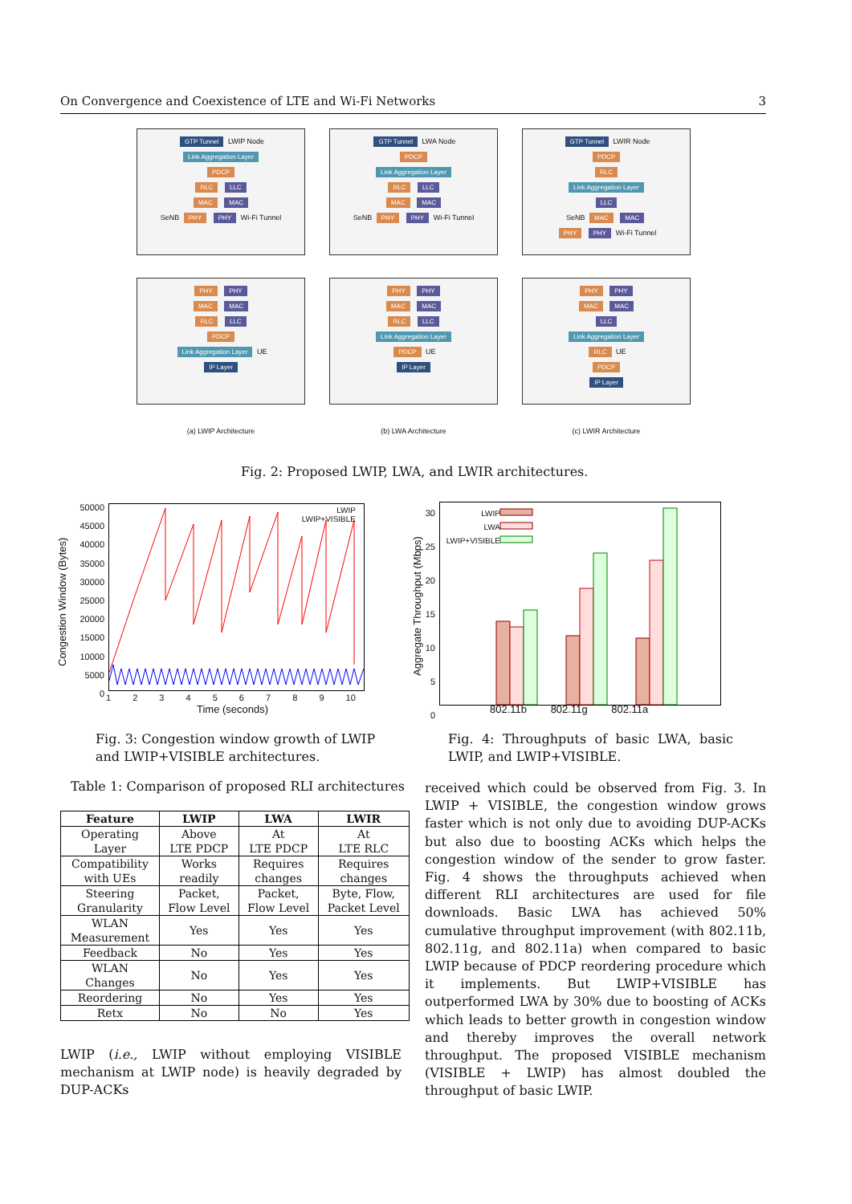On Convergence and Coexistence of LTE and Wi-Fi Networks 3
GTP Tunnel LWIP Node
Link Aggregation Layer
PDCP
RLC LLC
MAC MAC
SeNB PHY PHY Wi-Fi Tunnel
PHY PHY
MAC MAC
RLC LLC
PDCP
Link Aggregation Layer UE
IP Layer
(a) LWIP Architecture
GTP Tunnel LWA Node
PDCP
Link Aggregation Layer
RLC LLC
MAC MAC
SeNB PHY PHY Wi-Fi Tunnel
PHY PHY
MAC MAC
RLC LLC
Link Aggregation Layer
PDCP UE
IP Layer
(b) LWA Architecture
GTP Tunnel LWIR Node
PDCP
RLC
Link Aggregation Layer
LLC
SeNB MAC MAC
PHY PHY Wi-Fi Tunnel
PHY PHY
MAC MAC
LLC
Link Aggregation Layer
RLC UE
PDCP
IP Layer
(c) LWIR Architecture
Fig. 2: Proposed LWIP, LWA, and LWIR architectures.
LWIP
LWIP+VISIBLE
50000
45000
40000
35000
30000
25000
20000
15000
10000
5000
0
1 2 3 4 5 6 7 8 9 10
Time (seconds)
Congestion Window (Bytes)
LWIP
LWA
LWIP+VISIBLE
30
25
20
15
10
5
0
802.11b 802.11g 802.11a
Aggregate Throughput (Mbps)
Fig. 3: Congestion window growth of LWIP and LWIP+VISIBLE architectures.
Fig. 4: Throughputs of basic LWA, basic LWIP, and LWIP+VISIBLE.
Table 1: Comparison of proposed RLI architectures
| Feature | LWIP | LWA | LWIR |
| --- | --- | --- | --- |
| Operating Layer | Above LTE PDCP | At LTE PDCP | At LTE RLC |
| Compatibility with UEs | Works readily | Requires changes | Requires changes |
| Steering Granularity | Packet, Flow Level | Packet, Flow Level | Byte, Flow, Packet Level |
| WLAN Measurement | Yes | Yes | Yes |
| Feedback | No | Yes | Yes |
| WLAN Changes | No | Yes | Yes |
| Reordering | No | Yes | Yes |
| Retx | No | No | Yes |
LWIP (i.e., LWIP without employing VISIBLE mechanism at LWIP node) is heavily degraded by DUP-ACKs
received which could be observed from Fig. 3. In LWIP + VISIBLE, the congestion window grows faster which is not only due to avoiding DUP-ACKs but also due to boosting ACKs which helps the congestion window of the sender to grow faster. Fig. 4 shows the throughputs achieved when different RLI architectures are used for file downloads. Basic LWA has achieved 50% cumulative throughput improvement (with 802.11b, 802.11g, and 802.11a) when compared to basic LWIP because of PDCP reordering procedure which it implements. But LWIP+VISIBLE has outperformed LWA by 30% due to boosting of ACKs which leads to better growth in congestion window and thereby improves the overall network throughput. The proposed VISIBLE mechanism (VISIBLE + LWIP) has almost doubled the throughput of basic LWIP.